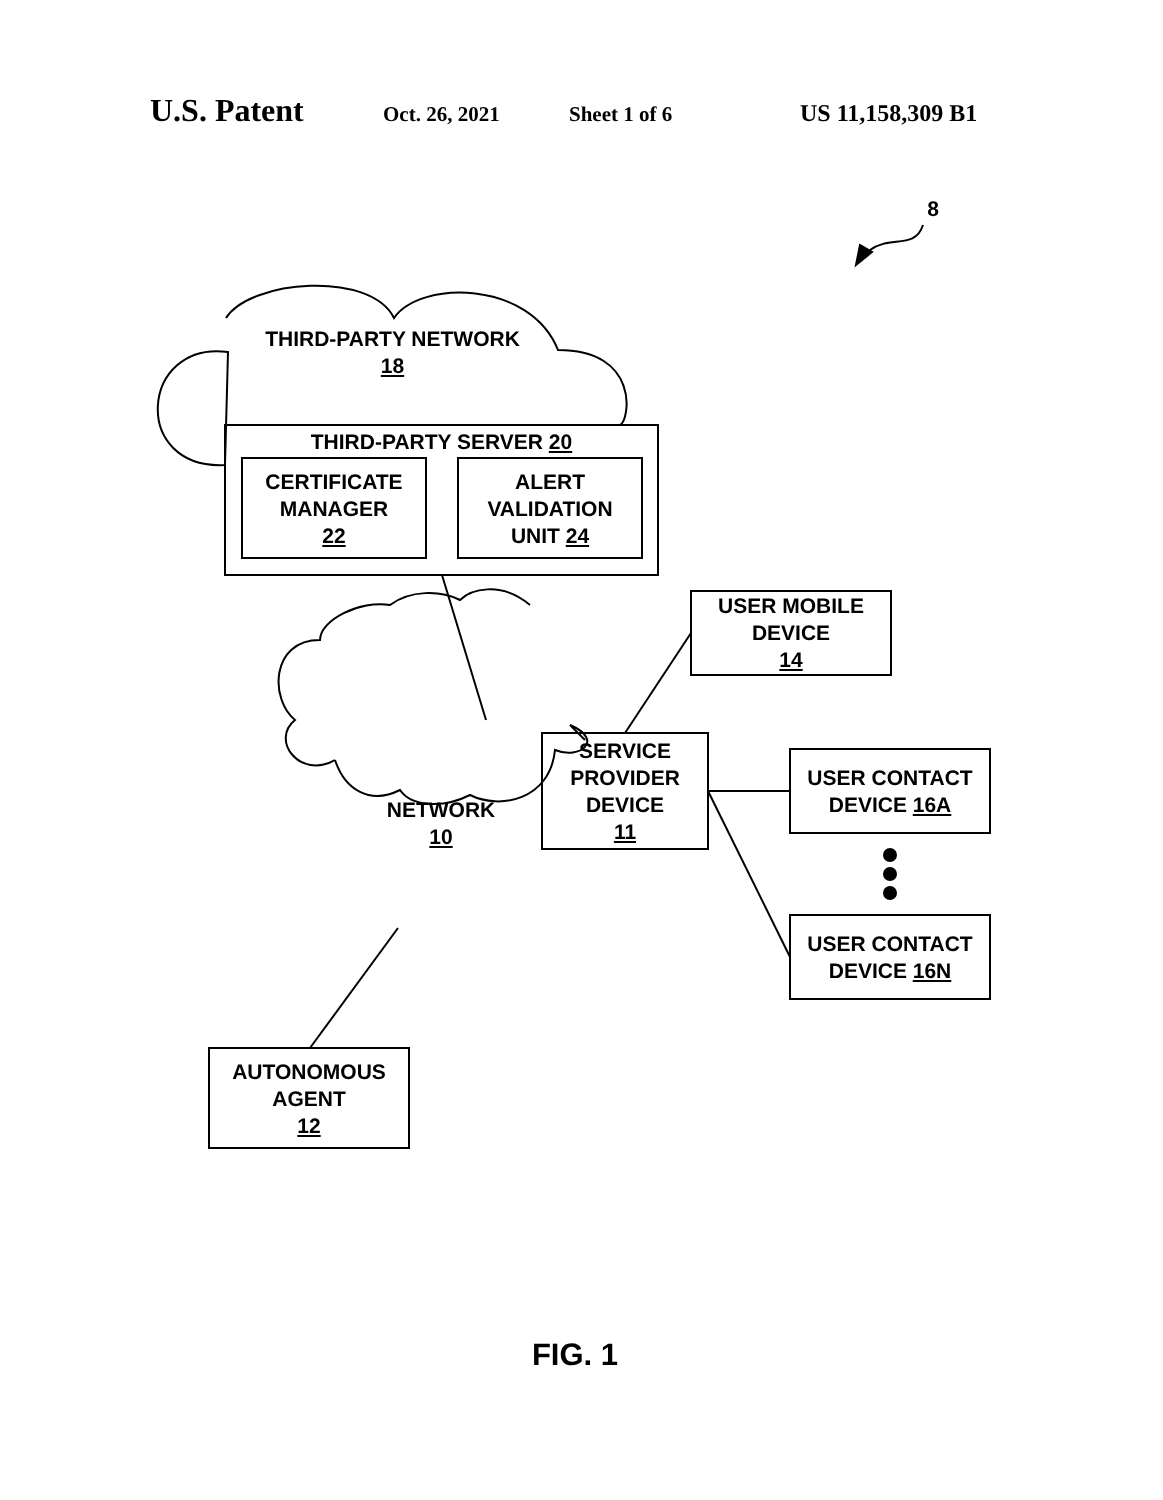U.S. Patent
Oct. 26, 2021 Sheet 1 of 6 US 11,158,309 B1
8
THIRD-PARTY NETWORK
18
THIRD-PARTY SERVER 20
CERTIFICATE
MANAGER
22
ALERT
VALIDATION
UNIT 24
USER MOBILE
DEVICE
14
NETWORK
10
SERVICE
PROVIDER
DEVICE
11
USER CONTACT
DEVICE 16A
USER CONTACT
DEVICE 16N
AUTONOMOUS
AGENT
12
FIG. 1